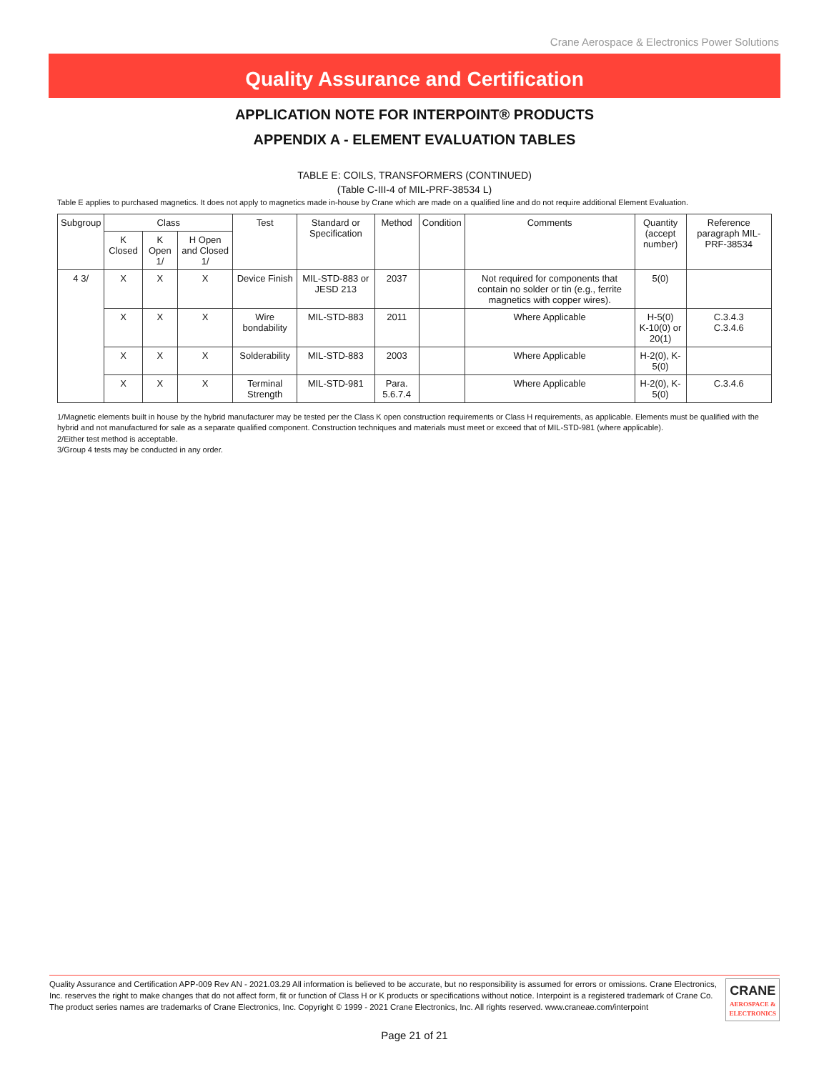Crane Aerospace & Electronics Power Solutions
Quality Assurance and Certification
APPLICATION NOTE FOR INTERPOINT® PRODUCTS
APPENDIX A - ELEMENT EVALUATION TABLES
TABLE E: COILS, TRANSFORMERS (CONTINUED)
(Table C-III-4 of MIL-PRF-38534 L)
Table E applies to purchased magnetics. It does not apply to magnetics made in-house by Crane which are made on a qualified line and do not require additional Element Evaluation.
| Subgroup | Class | | | Test | Standard or Specification | Method | Condition | Comments | Quantity (accept number) | Reference paragraph MIL-PRF-38534 |
| --- | --- | --- | --- | --- | --- | --- | --- | --- | --- | --- |
| | K Closed | K Open 1/ | H Open and Closed 1/ | | | | | | | |
| 4 3/ | X | X | X | Device Finish | MIL-STD-883 or JESD 213 | 2037 | | Not required for components that contain no solder or tin (e.g., ferrite magnetics with copper wires). | 5(0) | |
| | X | X | X | Wire bondability | MIL-STD-883 | 2011 | | Where Applicable | H-5(0) K-10(0) or 20(1) | C.3.4.3 C.3.4.6 |
| | X | X | X | Solderability | MIL-STD-883 | 2003 | | Where Applicable | H-2(0), K-5(0) | |
| | X | X | X | Terminal Strength | MIL-STD-981 | Para. 5.6.7.4 | | Where Applicable | H-2(0), K-5(0) | C.3.4.6 |
1/Magnetic elements built in house by the hybrid manufacturer may be tested per the Class K open construction requirements or Class H requirements, as applicable. Elements must be qualified with the hybrid and not manufactured for sale as a separate qualified component. Construction techniques and materials must meet or exceed that of MIL-STD-981 (where applicable).
2/Either test method is acceptable.
3/Group 4 tests may be conducted in any order.
Quality Assurance and Certification APP-009 Rev AN - 2021.03.29 All information is believed to be accurate, but no responsibility is assumed for errors or omissions. Crane Electronics, Inc. reserves the right to make changes that do not affect form, fit or function of Class H or K products or specifications without notice. Interpoint is a registered trademark of Crane Co. The product series names are trademarks of Crane Electronics, Inc. Copyright © 1999 - 2021 Crane Electronics, Inc. All rights reserved. www.craneae.com/interpoint
CRANE
AEROSPACE & ELECTRONICS
Page 21 of 21